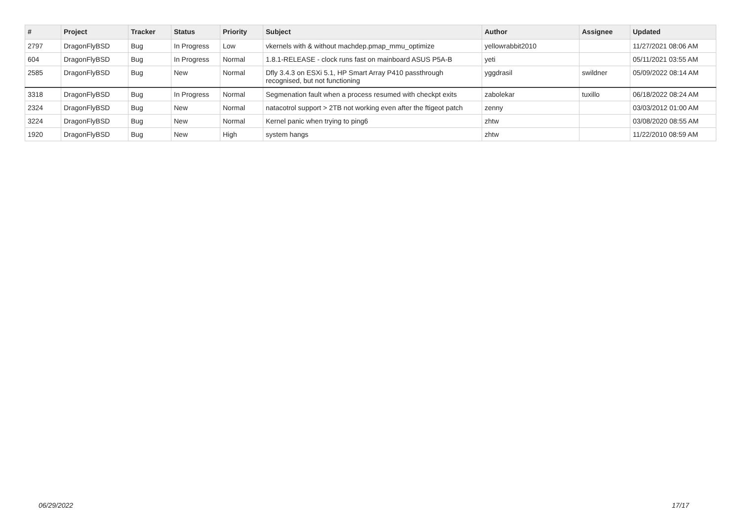| # | Project | Tracker | Status | Priority | Subject | Author | Assignee | Updated |
| --- | --- | --- | --- | --- | --- | --- | --- | --- |
| 2797 | DragonFlyBSD | Bug | In Progress | Low | vkernels with & without machdep.pmap_mmu_optimize | yellowrabbit2010 | | 11/27/2021 08:06 AM |
| 604 | DragonFlyBSD | Bug | In Progress | Normal | 1.8.1-RELEASE - clock runs fast on mainboard ASUS P5A-B | yeti | | 05/11/2021 03:55 AM |
| 2585 | DragonFlyBSD | Bug | New | Normal | Dfly 3.4.3 on ESXi 5.1, HP Smart Array P410 passthrough recognised, but not functioning | yggdrasil | swildner | 05/09/2022 08:14 AM |
| 3318 | DragonFlyBSD | Bug | In Progress | Normal | Segmenation fault when a process resumed with checkpt exits | zabolekar | tuxillo | 06/18/2022 08:24 AM |
| 2324 | DragonFlyBSD | Bug | New | Normal | natacotrol support > 2TB not working even after the ftigeot patch | zenny | | 03/03/2012 01:00 AM |
| 3224 | DragonFlyBSD | Bug | New | Normal | Kernel panic when trying to ping6 | zhtw | | 03/08/2020 08:55 AM |
| 1920 | DragonFlyBSD | Bug | New | High | system hangs | zhtw | | 11/22/2010 08:59 AM |
06/29/2022 17/17